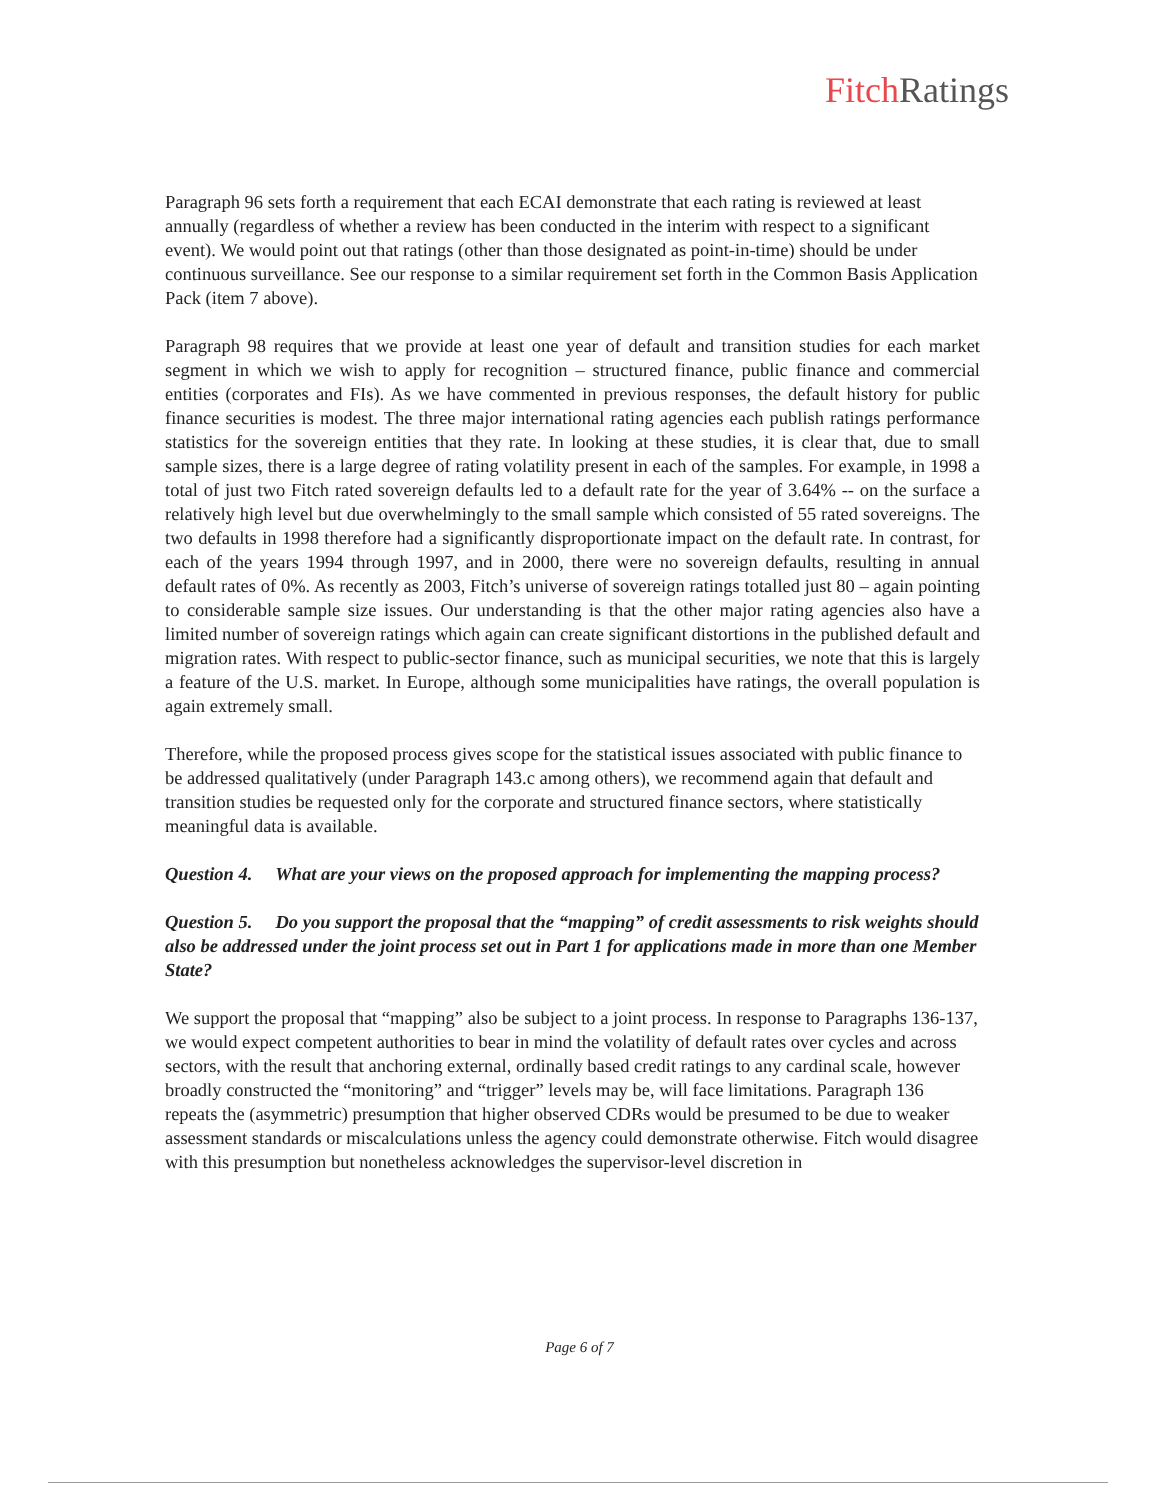Fitch Ratings
Paragraph 96 sets forth a requirement that each ECAI demonstrate that each rating is reviewed at least annually (regardless of whether a review has been conducted in the interim with respect to a significant event). We would point out that ratings (other than those designated as point-in-time) should be under continuous surveillance. See our response to a similar requirement set forth in the Common Basis Application Pack (item 7 above).
Paragraph 98 requires that we provide at least one year of default and transition studies for each market segment in which we wish to apply for recognition – structured finance, public finance and commercial entities (corporates and FIs). As we have commented in previous responses, the default history for public finance securities is modest. The three major international rating agencies each publish ratings performance statistics for the sovereign entities that they rate. In looking at these studies, it is clear that, due to small sample sizes, there is a large degree of rating volatility present in each of the samples. For example, in 1998 a total of just two Fitch rated sovereign defaults led to a default rate for the year of 3.64% -- on the surface a relatively high level but due overwhelmingly to the small sample which consisted of 55 rated sovereigns. The two defaults in 1998 therefore had a significantly disproportionate impact on the default rate. In contrast, for each of the years 1994 through 1997, and in 2000, there were no sovereign defaults, resulting in annual default rates of 0%. As recently as 2003, Fitch’s universe of sovereign ratings totalled just 80 – again pointing to considerable sample size issues. Our understanding is that the other major rating agencies also have a limited number of sovereign ratings which again can create significant distortions in the published default and migration rates. With respect to public-sector finance, such as municipal securities, we note that this is largely a feature of the U.S. market. In Europe, although some municipalities have ratings, the overall population is again extremely small.
Therefore, while the proposed process gives scope for the statistical issues associated with public finance to be addressed qualitatively (under Paragraph 143.c among others), we recommend again that default and transition studies be requested only for the corporate and structured finance sectors, where statistically meaningful data is available.
Question 4. What are your views on the proposed approach for implementing the mapping process?
Question 5. Do you support the proposal that the “mapping” of credit assessments to risk weights should also be addressed under the joint process set out in Part 1 for applications made in more than one Member State?
We support the proposal that “mapping” also be subject to a joint process. In response to Paragraphs 136-137, we would expect competent authorities to bear in mind the volatility of default rates over cycles and across sectors, with the result that anchoring external, ordinally based credit ratings to any cardinal scale, however broadly constructed the “monitoring” and “trigger” levels may be, will face limitations. Paragraph 136 repeats the (asymmetric) presumption that higher observed CDRs would be presumed to be due to weaker assessment standards or miscalculations unless the agency could demonstrate otherwise. Fitch would disagree with this presumption but nonetheless acknowledges the supervisor-level discretion in
Page 6 of 7